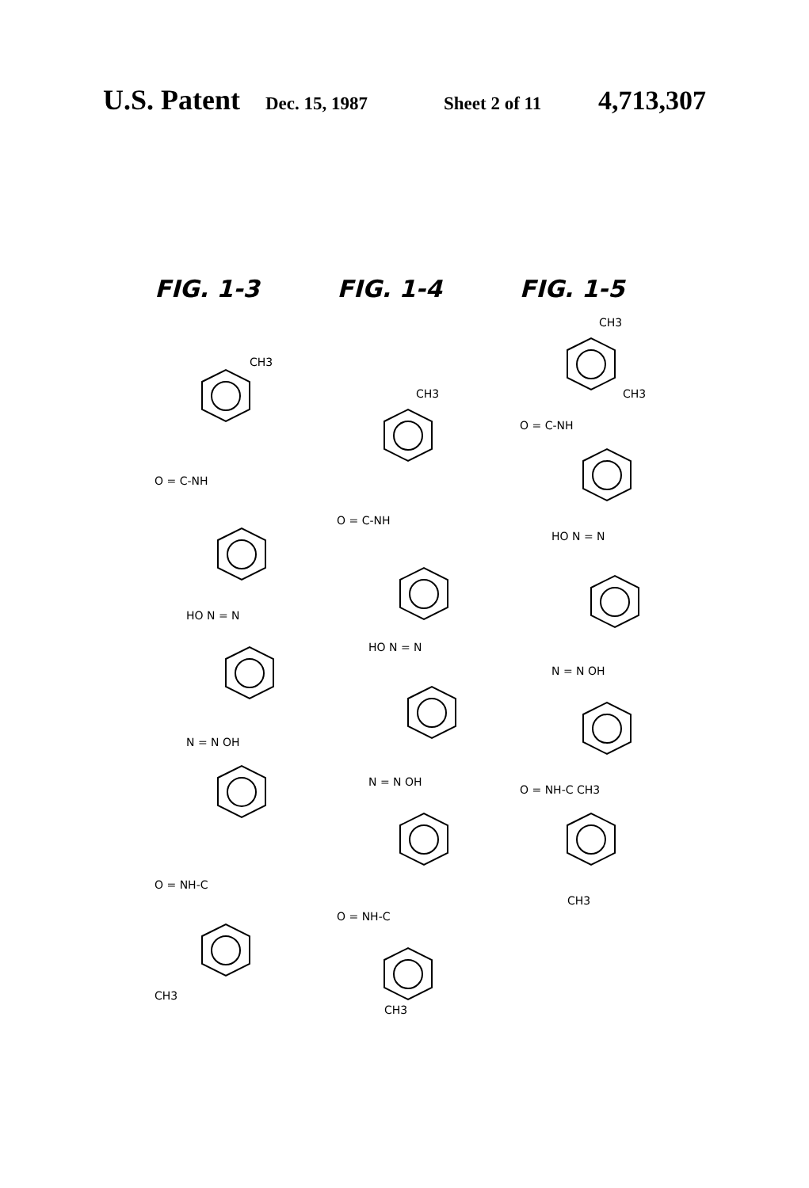U.S. Patent Dec. 15, 1987 Sheet 2 of 11 4,713,307
FIG. 1-3
O = C-NH
HO N = N
N = N OH
O = NH-C
CH3
CH3
FIG. 1-4
CH3
O = C-NH
HO N = N
N = N OH
O = NH-C
CH3
FIG. 1-5
CH3
CH3
O = C-NH
HO N = N
N = N OH
O = NH-C CH3
CH3